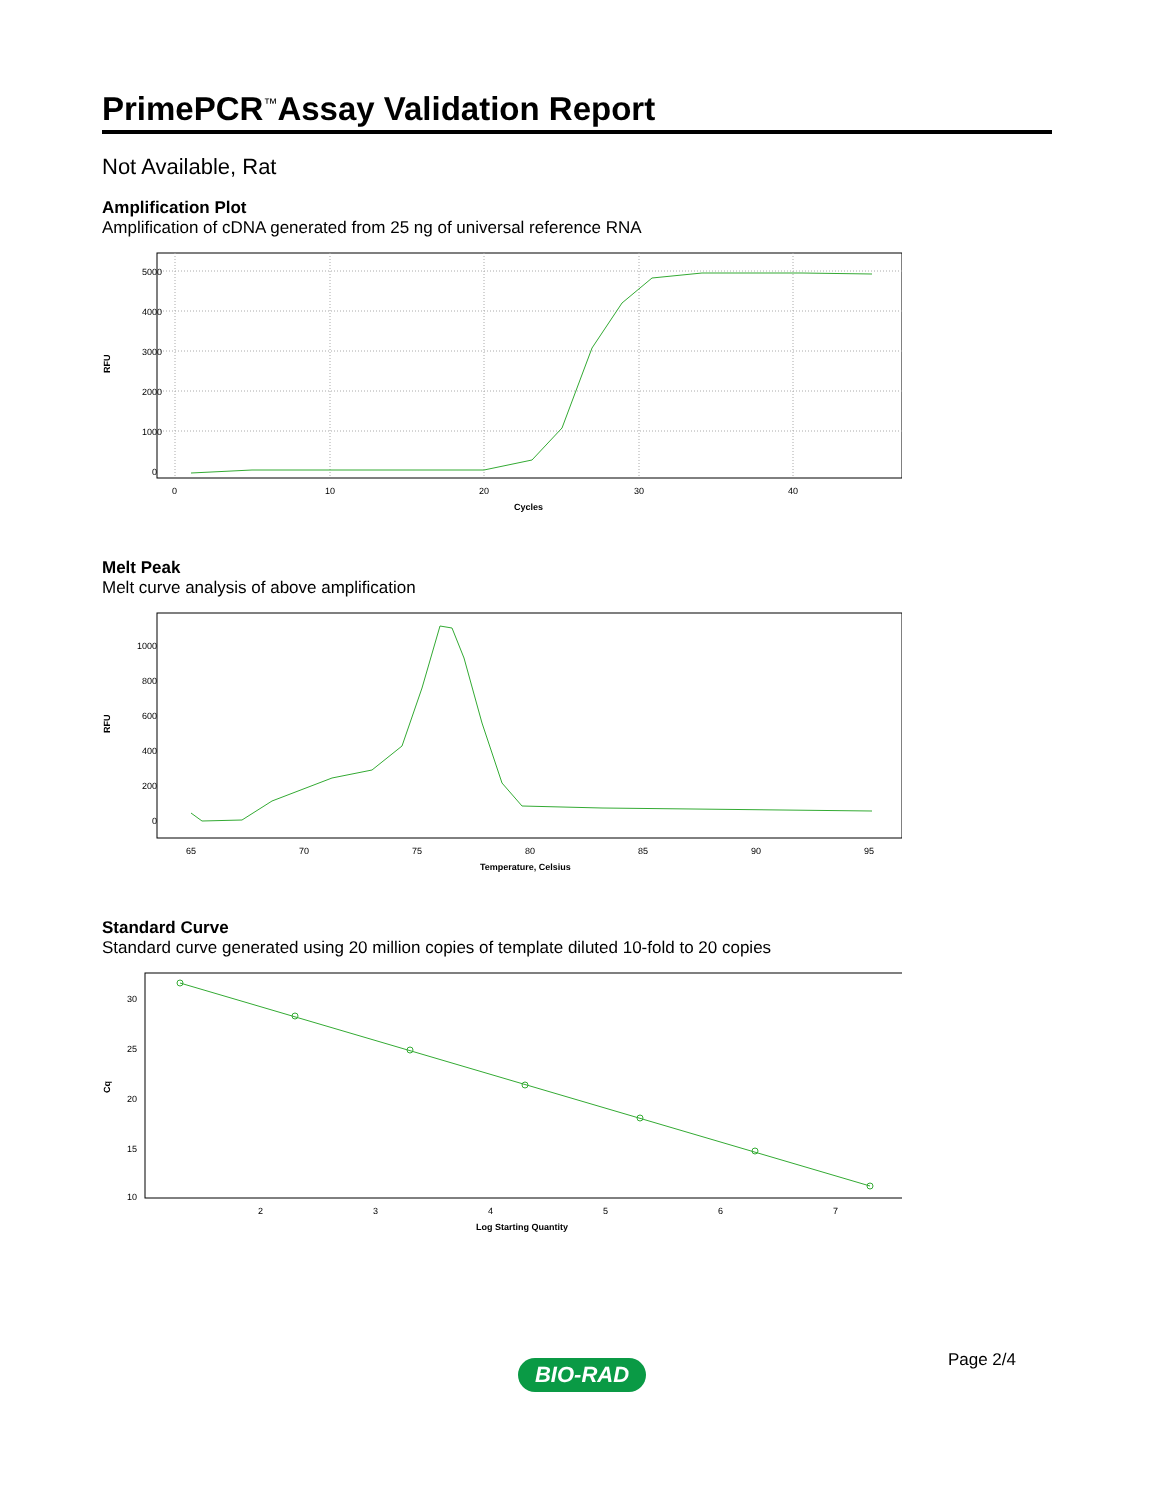PrimePCR<sup>™</sup>Assay Validation Report
Not Available, Rat
Amplification Plot
Amplification of cDNA generated from 25 ng of universal reference RNA
5000
4000
3000
2000
1000
0
0
10
20
30
40
Cycles
RFU
Melt Peak
Melt curve analysis of above amplification
1000
800
600
400
200
0
65
70
75
80
85
90
95
Temperature, Celsius
RFU
Standard Curve
Standard curve generated using 20 million copies of template diluted 10-fold to 20 copies
30
25
20
15
10
2
3
4
5
6
7
Log Starting Quantity
Cq
Page 2/4 BIO-RAD